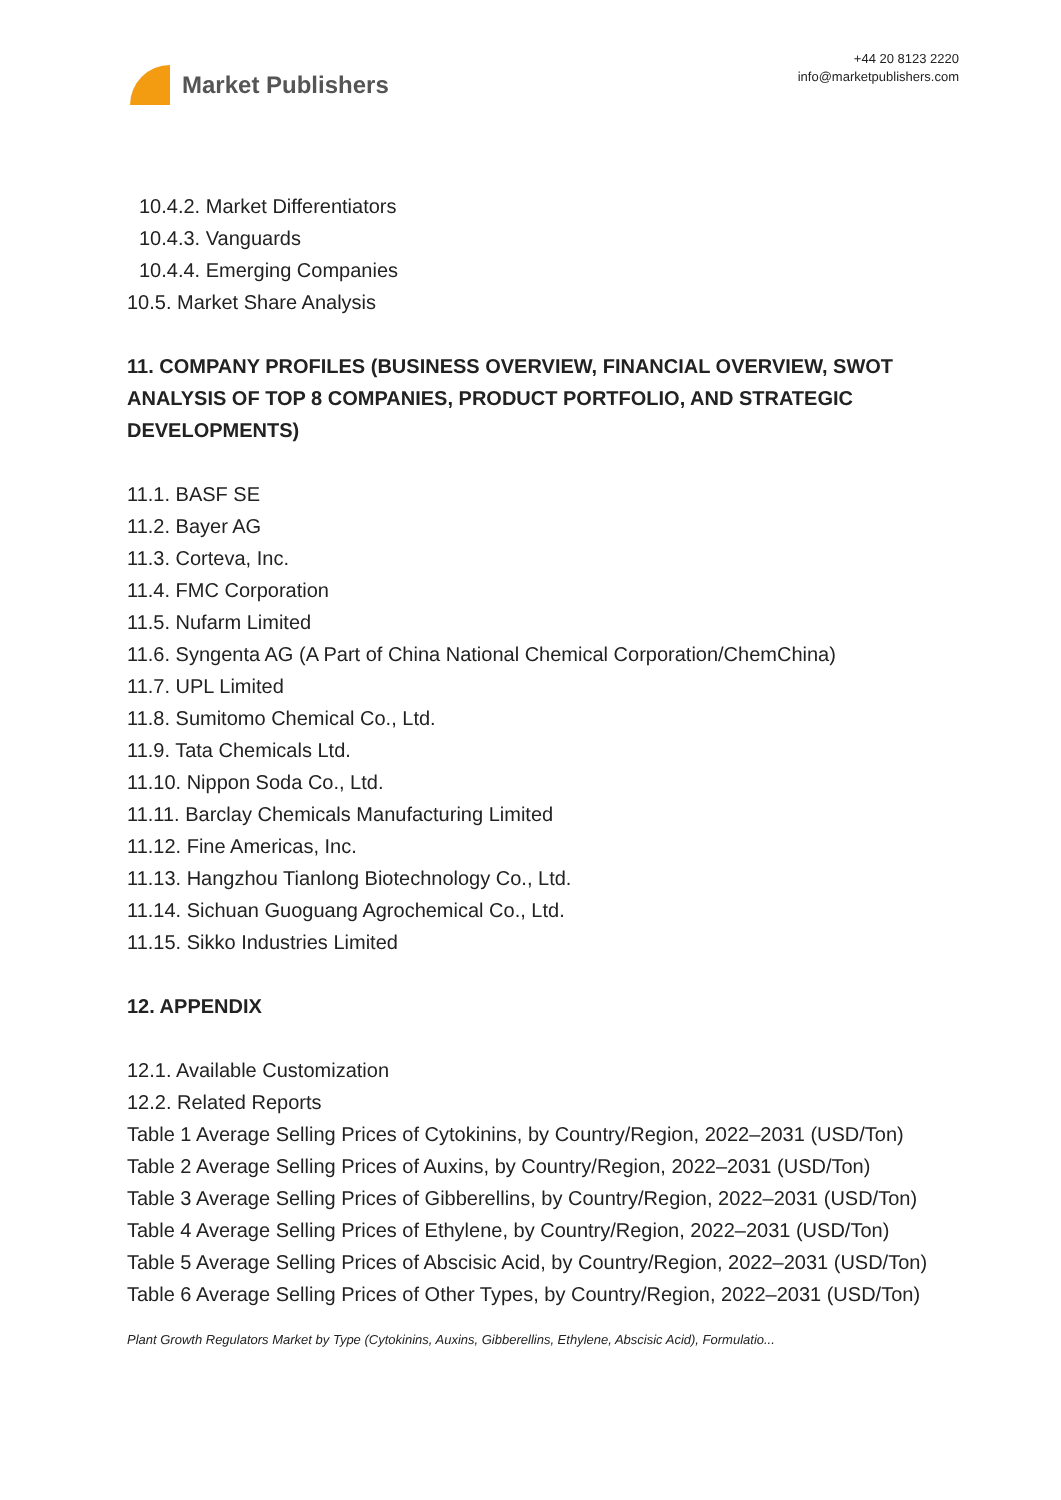Market Publishers
+44 20 8123 2220
info@marketpublishers.com
10.4.2. Market Differentiators
10.4.3. Vanguards
10.4.4. Emerging Companies
10.5. Market Share Analysis
11. COMPANY PROFILES (BUSINESS OVERVIEW, FINANCIAL OVERVIEW, SWOT ANALYSIS OF TOP 8 COMPANIES, PRODUCT PORTFOLIO, AND STRATEGIC DEVELOPMENTS)
11.1. BASF SE
11.2. Bayer AG
11.3. Corteva, Inc.
11.4. FMC Corporation
11.5. Nufarm Limited
11.6. Syngenta AG (A Part of China National Chemical Corporation/ChemChina)
11.7. UPL Limited
11.8. Sumitomo Chemical Co., Ltd.
11.9. Tata Chemicals Ltd.
11.10. Nippon Soda Co., Ltd.
11.11. Barclay Chemicals Manufacturing Limited
11.12. Fine Americas, Inc.
11.13. Hangzhou Tianlong Biotechnology Co., Ltd.
11.14. Sichuan Guoguang Agrochemical Co., Ltd.
11.15. Sikko Industries Limited
12. APPENDIX
12.1. Available Customization
12.2. Related Reports
Table 1 Average Selling Prices of Cytokinins, by Country/Region, 2022–2031 (USD/Ton)
Table 2 Average Selling Prices of Auxins, by Country/Region, 2022–2031 (USD/Ton)
Table 3 Average Selling Prices of Gibberellins, by Country/Region, 2022–2031 (USD/Ton)
Table 4 Average Selling Prices of Ethylene, by Country/Region, 2022–2031 (USD/Ton)
Table 5 Average Selling Prices of Abscisic Acid, by Country/Region, 2022–2031 (USD/Ton)
Table 6 Average Selling Prices of Other Types, by Country/Region, 2022–2031 (USD/Ton)
Plant Growth Regulators Market by Type (Cytokinins, Auxins, Gibberellins, Ethylene, Abscisic Acid), Formulatio...